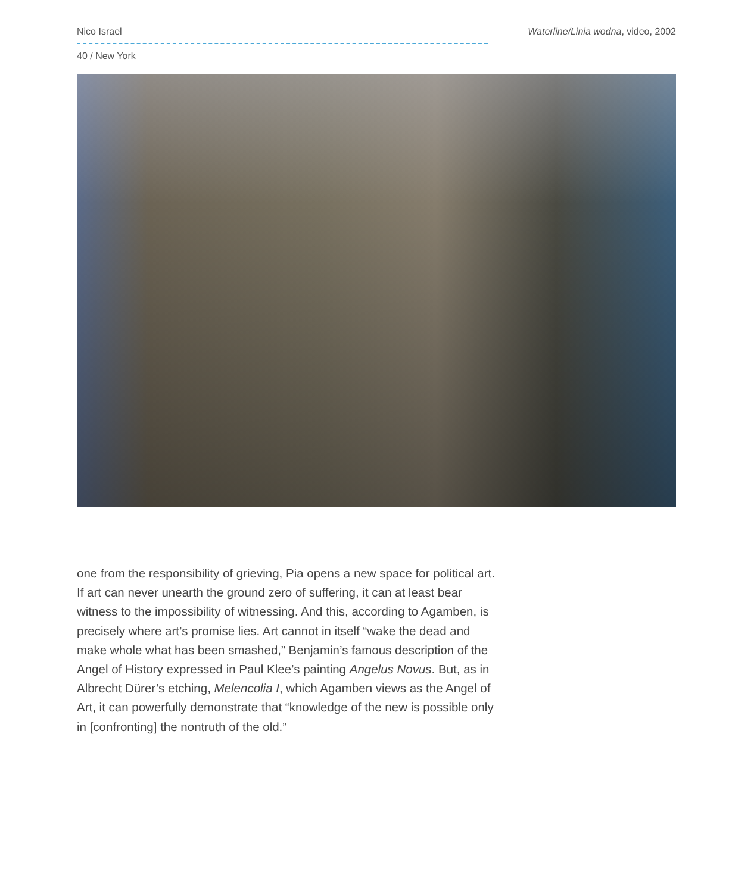Nico Israel Waterline/Linia wodna, video, 2002
40 / New York
one from the responsibility of grieving, Pia opens a new space for political art. If art can never unearth the ground zero of suffering, it can at least bear witness to the impossibility of witnessing. And this, according to Agamben, is precisely where art’s promise lies. Art cannot in itself “wake the dead and make whole what has been smashed,” Benjamin’s famous description of the Angel of History expressed in Paul Klee’s painting Angelus Novus. But, as in Albrecht Dürer’s etching, Melencolia I, which Agamben views as the Angel of Art, it can powerfully demonstrate that “knowledge of the new is possible only in [confronting] the nontruth of the old.”